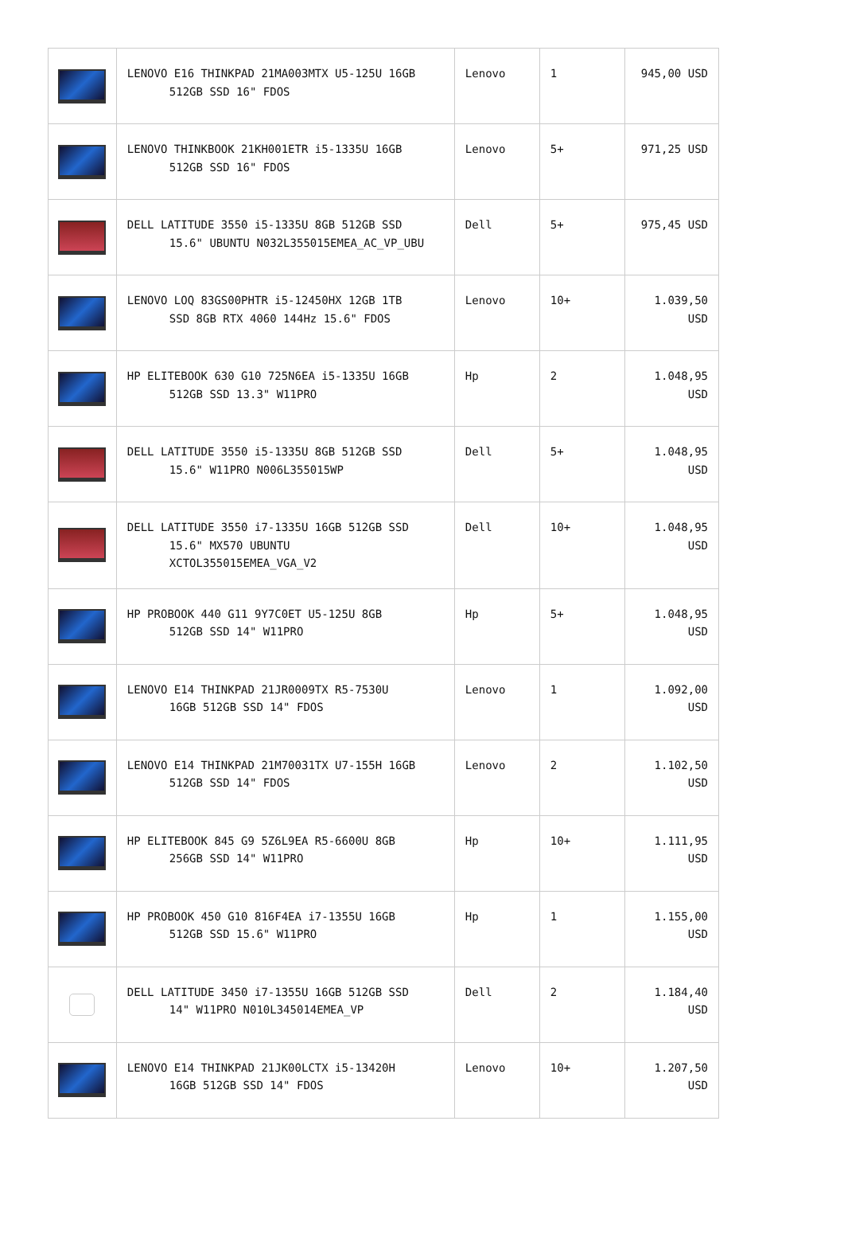| | LENOVO E16 THINKPAD 21MA003MTX U5-125U 16GB 512GB SSD 16" FDOS | Lenovo | 1 | 945,00 USD |
| | LENOVO THINKBOOK 21KH001ETR i5-1335U 16GB 512GB SSD 16" FDOS | Lenovo | 5+ | 971,25 USD |
| | DELL LATITUDE 3550 i5-1335U 8GB 512GB SSD 15.6" UBUNTU N032L355015EMEA_AC_VP_UBU | Dell | 5+ | 975,45 USD |
| | LENOVO LOQ 83GS00PHTR i5-12450HX 12GB 1TB SSD 8GB RTX 4060 144Hz 15.6" FDOS | Lenovo | 10+ | 1.039,50 USD |
| | HP ELITEBOOK 630 G10 725N6EA i5-1335U 16GB 512GB SSD 13.3" W11PRO | Hp | 2 | 1.048,95 USD |
| | DELL LATITUDE 3550 i5-1335U 8GB 512GB SSD 15.6" W11PRO N006L355015WP | Dell | 5+ | 1.048,95 USD |
| | DELL LATITUDE 3550 i7-1335U 16GB 512GB SSD 15.6" MX570 UBUNTU XCTOL355015EMEA_VGA_V2 | Dell | 10+ | 1.048,95 USD |
| | HP PROBOOK 440 G11 9Y7C0ET U5-125U 8GB 512GB SSD 14" W11PRO | Hp | 5+ | 1.048,95 USD |
| | LENOVO E14 THINKPAD 21JR0009TX R5-7530U 16GB 512GB SSD 14" FDOS | Lenovo | 1 | 1.092,00 USD |
| | LENOVO E14 THINKPAD 21M70031TX U7-155H 16GB 512GB SSD 14" FDOS | Lenovo | 2 | 1.102,50 USD |
| | HP ELITEBOOK 845 G9 5Z6L9EA R5-6600U 8GB 256GB SSD 14" W11PRO | Hp | 10+ | 1.111,95 USD |
| | HP PROBOOK 450 G10 816F4EA i7-1355U 16GB 512GB SSD 15.6" W11PRO | Hp | 1 | 1.155,00 USD |
| | DELL LATITUDE 3450 i7-1355U 16GB 512GB SSD 14" W11PRO N010L345014EMEA_VP | Dell | 2 | 1.184,40 USD |
| | LENOVO E14 THINKPAD 21JK00LCTX i5-13420H 16GB 512GB SSD 14" FDOS | Lenovo | 10+ | 1.207,50 USD |